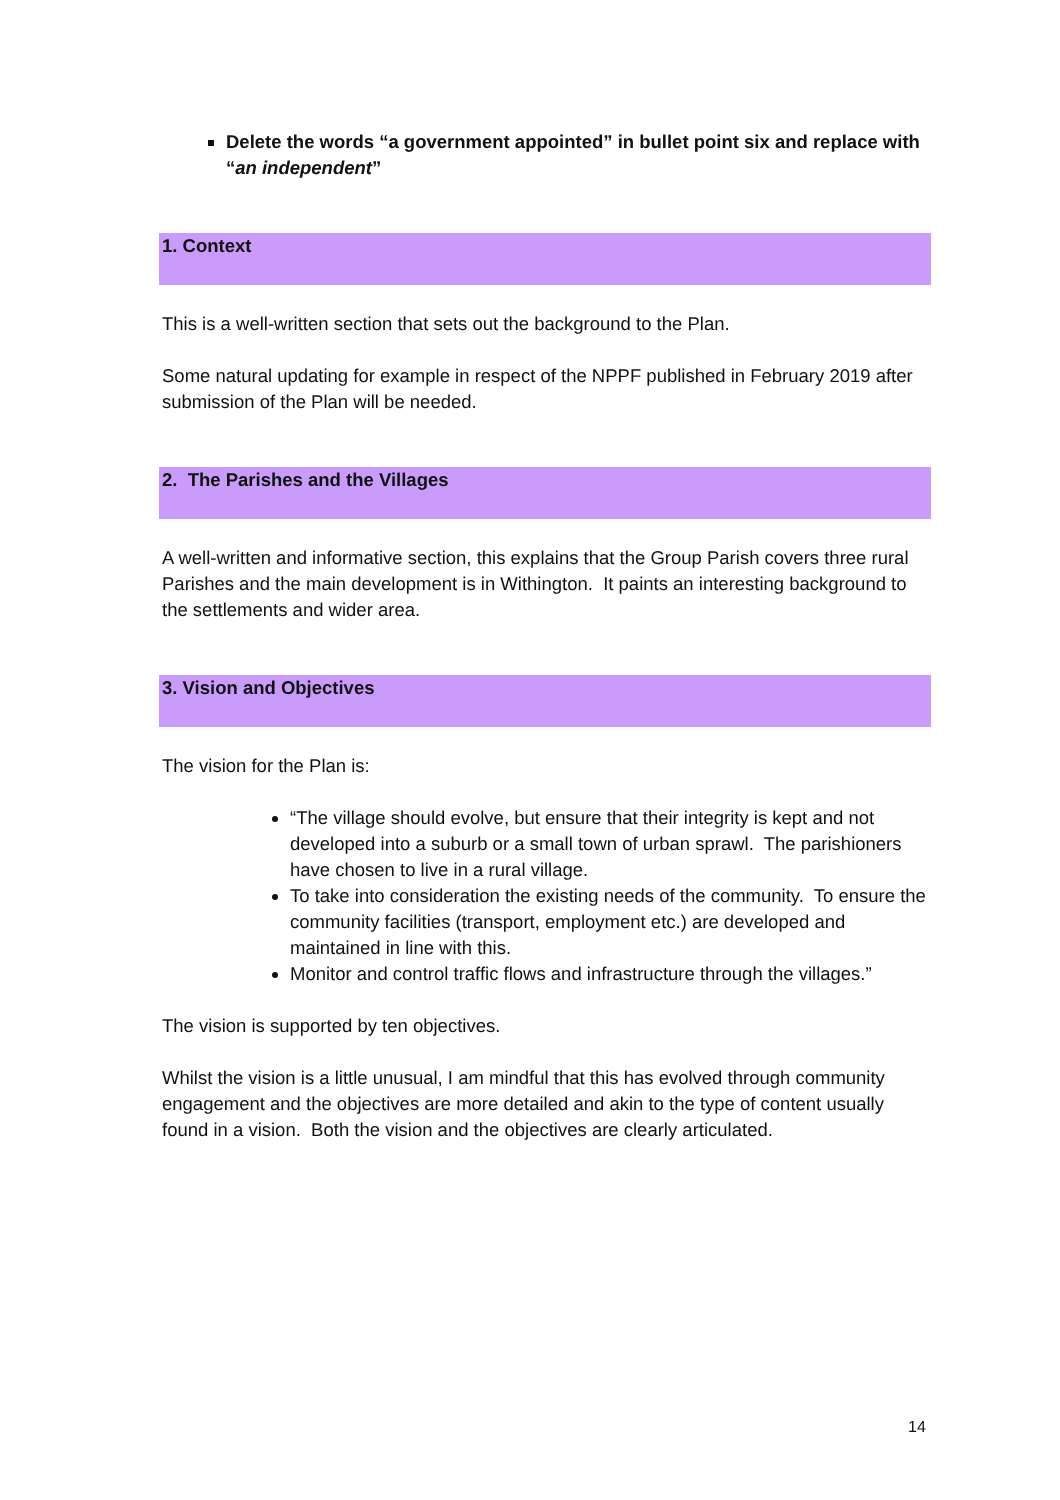Delete the words “a government appointed” in bullet point six and replace with “an independent”
1. Context
This is a well-written section that sets out the background to the Plan.
Some natural updating for example in respect of the NPPF published in February 2019 after submission of the Plan will be needed.
2. The Parishes and the Villages
A well-written and informative section, this explains that the Group Parish covers three rural Parishes and the main development is in Withington. It paints an interesting background to the settlements and wider area.
3. Vision and Objectives
The vision for the Plan is:
“The village should evolve, but ensure that their integrity is kept and not developed into a suburb or a small town of urban sprawl. The parishioners have chosen to live in a rural village.
To take into consideration the existing needs of the community. To ensure the community facilities (transport, employment etc.) are developed and maintained in line with this.
Monitor and control traffic flows and infrastructure through the villages.”
The vision is supported by ten objectives.
Whilst the vision is a little unusual, I am mindful that this has evolved through community engagement and the objectives are more detailed and akin to the type of content usually found in a vision. Both the vision and the objectives are clearly articulated.
14